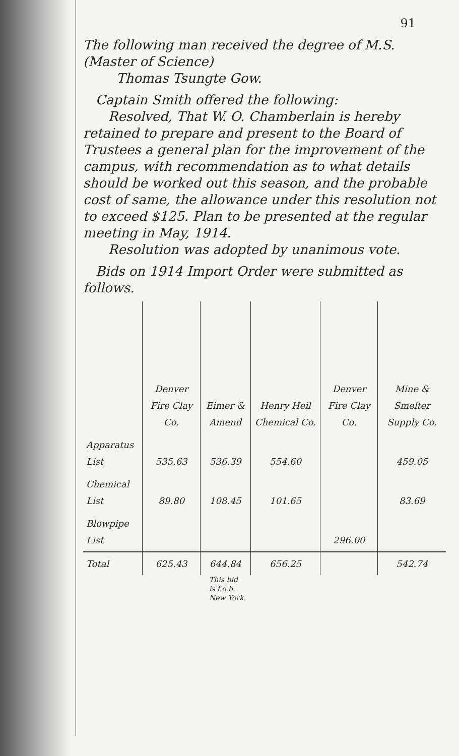91
The following man received the degree of M.S. (Master of Science)
Thomas Tsungte Gow.
Captain Smith offered the following:
Resolved, That W. O. Chamberlain is hereby retained to prepare and present to the Board of Trustees a general plan for the improvement of the campus, with recommendation as to what details should be worked out this season, and the probable cost of same, the allowance under this resolution not to exceed $125. Plan to be presented at the regular meeting in May, 1914.
Resolution was adopted by unanimous vote.
Bids on 1914 Import Order were submitted as follows.
| | Denver Fire Clay Co. | Eimer & Amend | Henry Heil Chemical Co. | Denver Fire Clay Co. | Mine & Smelter Supply Co. |
| --- | --- | --- | --- | --- | --- |
| Apparatus List | 535.63 | 536.39 | 554.60 | | 459.05 |
| Chemical List | 89.80 | 108.45 | 101.65 | | 83.69 |
| Blowpipe List | | | | 296.00 | |
| Total | 625.43 | 644.84 | 656.25 | | 542.74 |
This bid
is f.o.b.
New York.